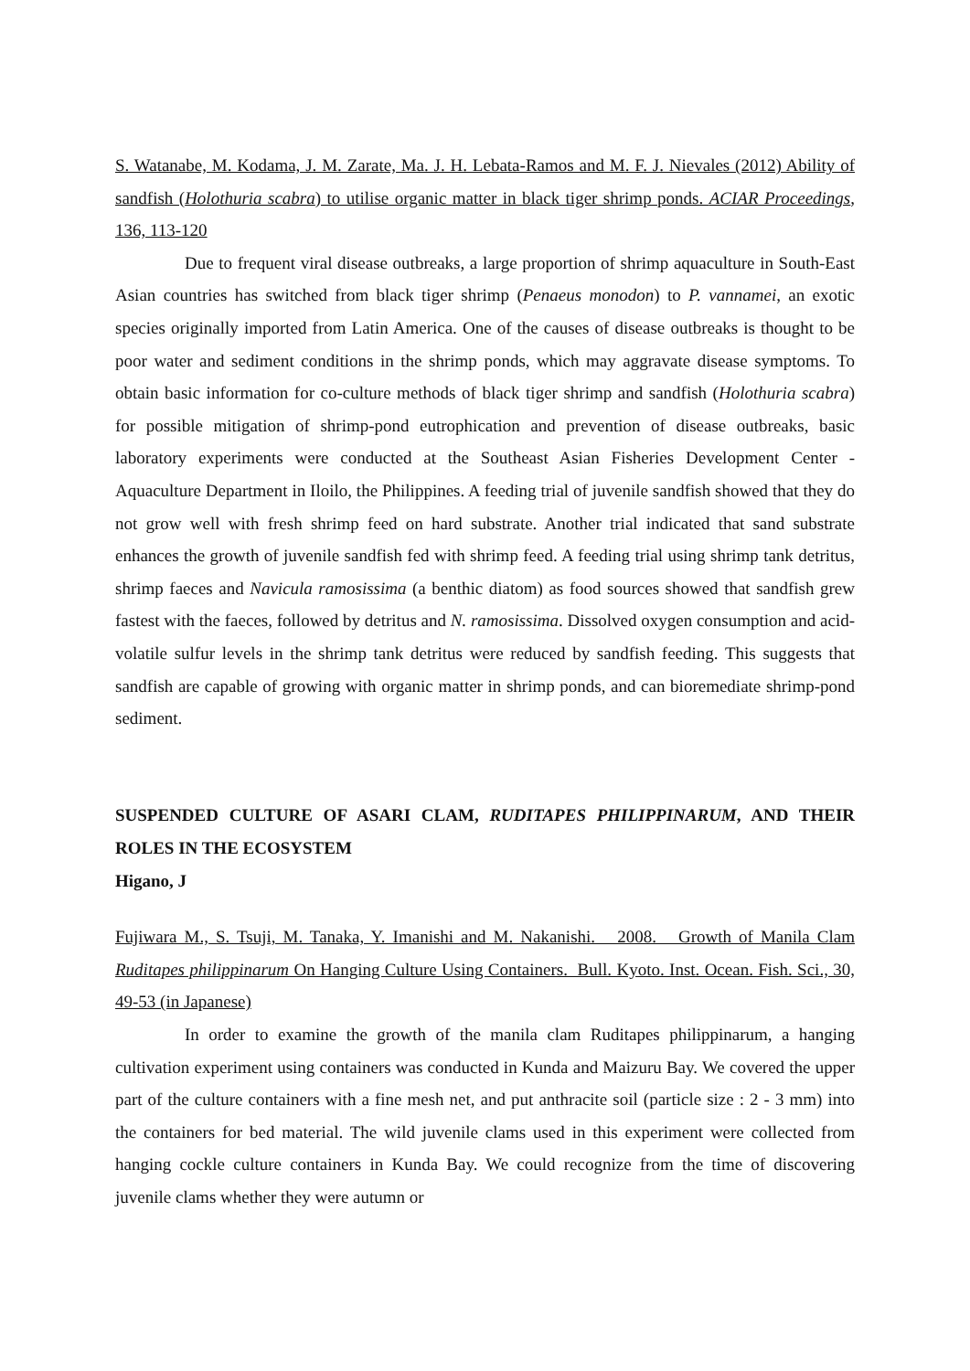S. Watanabe, M. Kodama, J. M. Zarate, Ma. J. H. Lebata-Ramos and M. F. J. Nievales (2012) Ability of sandfish (Holothuria scabra) to utilise organic matter in black tiger shrimp ponds. ACIAR Proceedings, 136, 113-120
Due to frequent viral disease outbreaks, a large proportion of shrimp aquaculture in South-East Asian countries has switched from black tiger shrimp (Penaeus monodon) to P. vannamei, an exotic species originally imported from Latin America. One of the causes of disease outbreaks is thought to be poor water and sediment conditions in the shrimp ponds, which may aggravate disease symptoms. To obtain basic information for co-culture methods of black tiger shrimp and sandfish (Holothuria scabra) for possible mitigation of shrimp-pond eutrophication and prevention of disease outbreaks, basic laboratory experiments were conducted at the Southeast Asian Fisheries Development Center - Aquaculture Department in Iloilo, the Philippines. A feeding trial of juvenile sandfish showed that they do not grow well with fresh shrimp feed on hard substrate. Another trial indicated that sand substrate enhances the growth of juvenile sandfish fed with shrimp feed. A feeding trial using shrimp tank detritus, shrimp faeces and Navicula ramosissima (a benthic diatom) as food sources showed that sandfish grew fastest with the faeces, followed by detritus and N. ramosissima. Dissolved oxygen consumption and acid-volatile sulfur levels in the shrimp tank detritus were reduced by sandfish feeding. This suggests that sandfish are capable of growing with organic matter in shrimp ponds, and can bioremediate shrimp-pond sediment.
SUSPENDED CULTURE OF ASARI CLAM, RUDITAPES PHILIPPINARUM, AND THEIR ROLES IN THE ECOSYSTEM
Higano, J
Fujiwara M., S. Tsuji, M. Tanaka, Y. Imanishi and M. Nakanishi. 2008. Growth of Manila Clam Ruditapes philippinarum On Hanging Culture Using Containers. Bull. Kyoto. Inst. Ocean. Fish. Sci., 30, 49-53 (in Japanese)
In order to examine the growth of the manila clam Ruditapes philippinarum, a hanging cultivation experiment using containers was conducted in Kunda and Maizuru Bay. We covered the upper part of the culture containers with a fine mesh net, and put anthracite soil (particle size : 2 - 3 mm) into the containers for bed material. The wild juvenile clams used in this experiment were collected from hanging cockle culture containers in Kunda Bay. We could recognize from the time of discovering juvenile clams whether they were autumn or